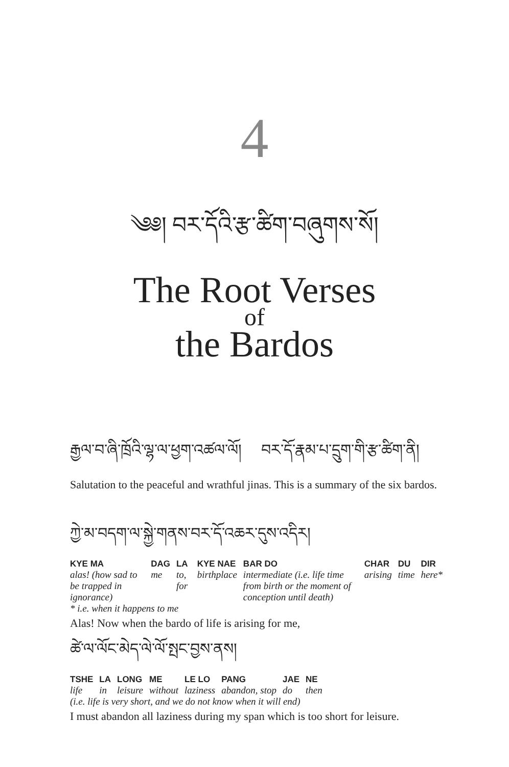4
༄༅། བར་དོའི་རྩ་ཚིག་བཞུགས་སོ།
The Root Verses
of
the Bardos
རྒྱལ་བ་ཞི་ཁྲོའི་ལྷ་ལ་ཕྱག་འཚལ་ལོ། བར་དོ་རྣམ་པ་དྲུག་གི་རྩ་ཚིག་ནི།
Salutation to the peaceful and wrathful jinas. This is a summary of the six bardos.
ཀྱེ་མ་བདག་ལ་སྐྱེ་གནས་བར་དོ་འཆར་དུས་འདིར།
| KYE MA | DAG | LA | KYE NAE | BAR DO | CHAR | DU | DIR |
| --- | --- | --- | --- | --- | --- | --- | --- |
| alas! (how sad to be trapped in ignorance) | me | to, for | birthplace | intermediate (i.e. life time from birth or the moment of conception until death) | arising | time | here* |
| * i.e. when it happens to me | | | | | | | |
Alas! Now when the bardo of life is arising for me,
ཚེ་ལ་ལོང་མེད་ལེ་ལོ་སྤང་བྱས་ནས།
| TSHE | LA | LONG | ME | LE LO | PANG | JAE | NE |
| --- | --- | --- | --- | --- | --- | --- | --- |
| life | in | leisure | without | laziness | abandon, stop | do | then |
| (i.e. life is very short, and we do not know when it will end) | | | | | | | |
I must abandon all laziness during my span which is too short for leisure.